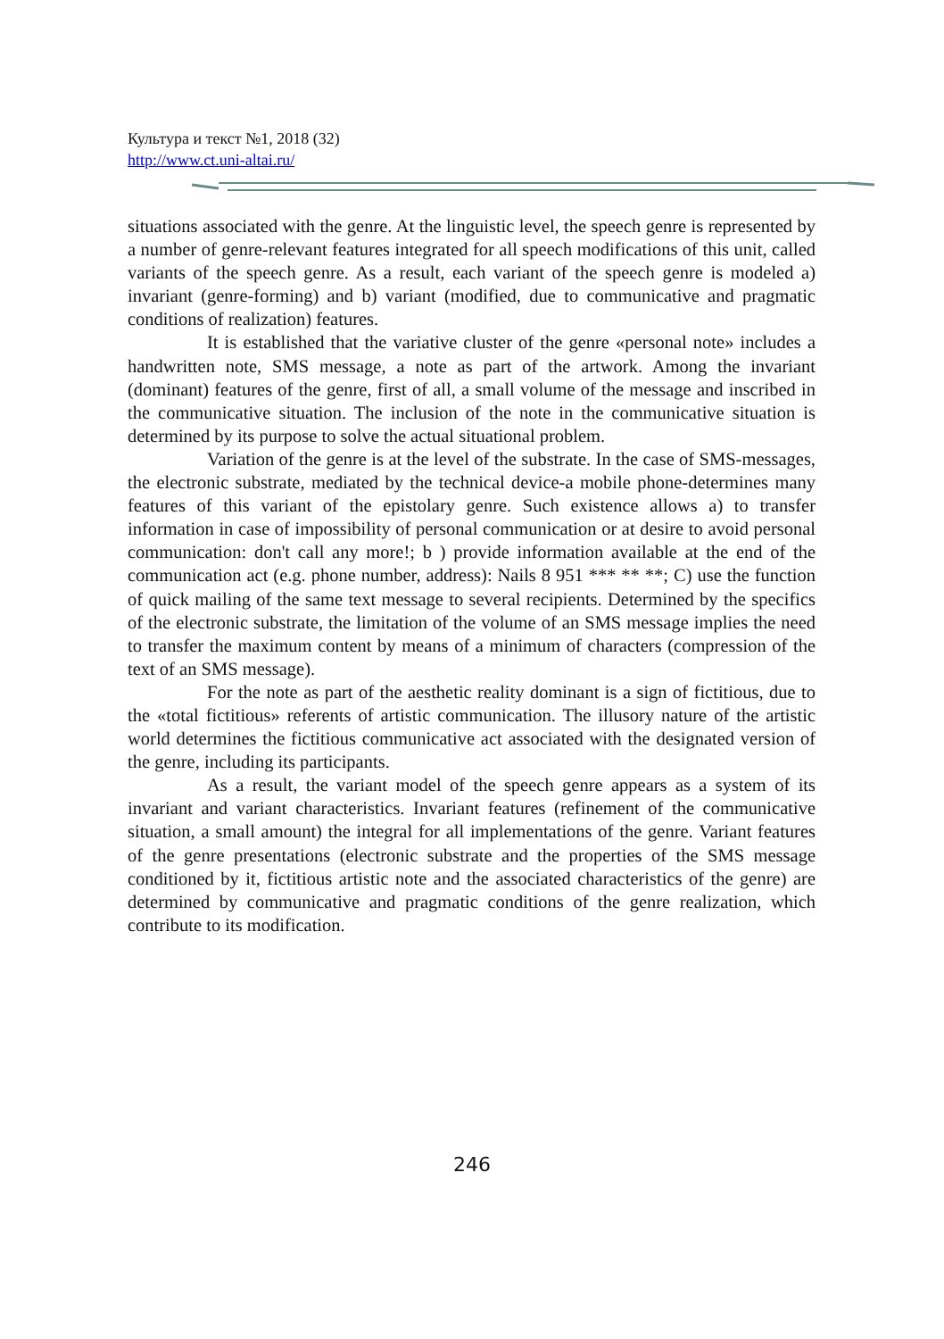Культура и текст №1, 2018 (32)
http://www.ct.uni-altai.ru/
situations associated with the genre. At the linguistic level, the speech genre is represented by a number of genre-relevant features integrated for all speech modifications of this unit, called variants of the speech genre. As a result, each variant of the speech genre is modeled a) invariant (genre-forming) and b) variant (modified, due to communicative and pragmatic conditions of realization) features.
It is established that the variative cluster of the genre «personal note» includes a handwritten note, SMS message, a note as part of the artwork. Among the invariant (dominant) features of the genre, first of all, a small volume of the message and inscribed in the communicative situation. The inclusion of the note in the communicative situation is determined by its purpose to solve the actual situational problem.
Variation of the genre is at the level of the substrate. In the case of SMS-messages, the electronic substrate, mediated by the technical device-a mobile phone-determines many features of this variant of the epistolary genre. Such existence allows a) to transfer information in case of impossibility of personal communication or at desire to avoid personal communication: don't call any more!; b ) provide information available at the end of the communication act (e.g. phone number, address): Nails 8 951 *** ** **; C) use the function of quick mailing of the same text message to several recipients. Determined by the specifics of the electronic substrate, the limitation of the volume of an SMS message implies the need to transfer the maximum content by means of a minimum of characters (compression of the text of an SMS message).
For the note as part of the aesthetic reality dominant is a sign of fictitious, due to the «total fictitious» referents of artistic communication. The illusory nature of the artistic world determines the fictitious communicative act associated with the designated version of the genre, including its participants.
As a result, the variant model of the speech genre appears as a system of its invariant and variant characteristics. Invariant features (refinement of the communicative situation, a small amount) the integral for all implementations of the genre. Variant features of the genre presentations (electronic substrate and the properties of the SMS message conditioned by it, fictitious artistic note and the associated characteristics of the genre) are determined by communicative and pragmatic conditions of the genre realization, which contribute to its modification.
246